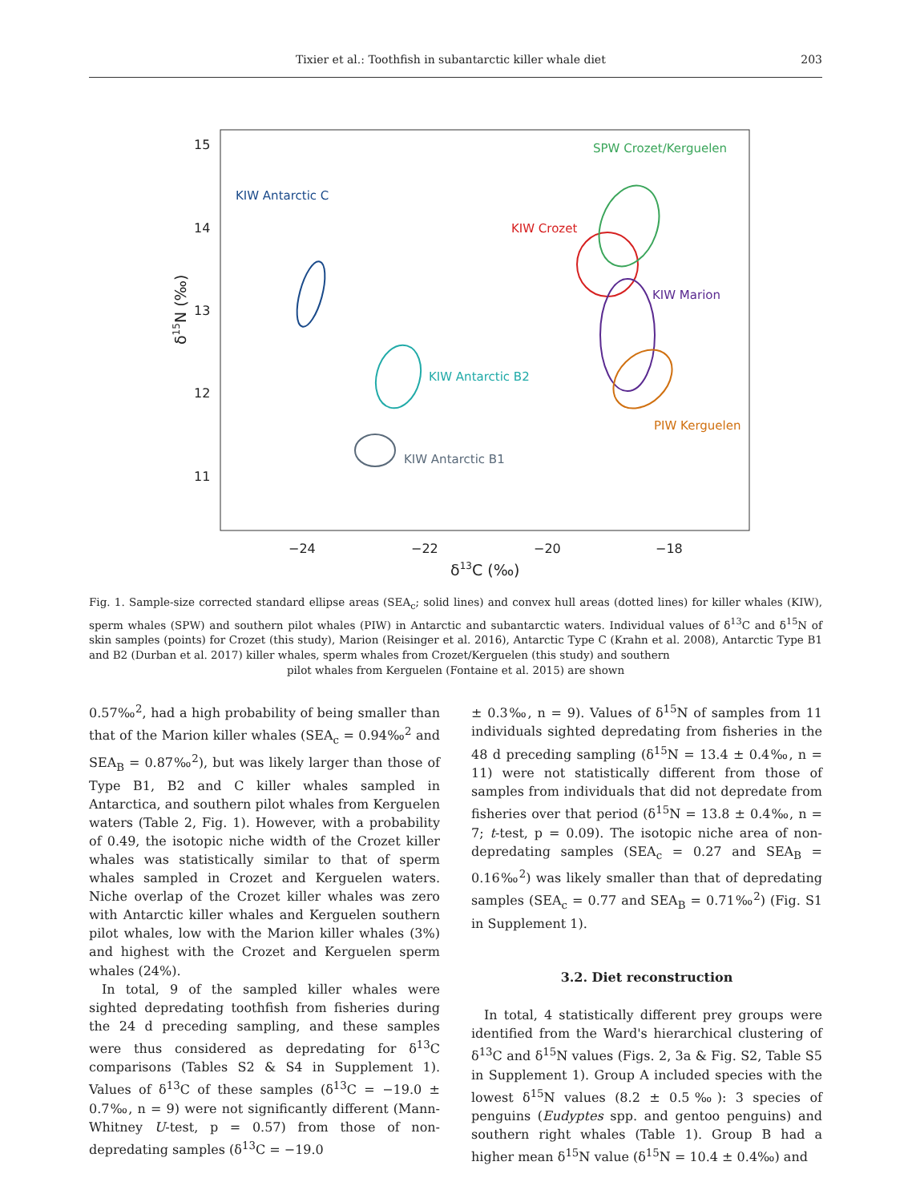Tixier et al.: Toothfish in subantarctic killer whale diet 203
15
14
13
12
11
−24
−22
−20
−18
δ13C (‰)
δ15N (‰)
KIW Antarctic C
SPW Crozet/Kerguelen
KIW Crozet
KIW Marion
KIW Antarctic B2
PIW Kerguelen
KIW Antarctic B1
Fig. 1. Sample-size corrected standard ellipse areas (SEA<sub>c</sub>; solid lines) and convex hull areas (dotted lines) for killer whales (KIW), sperm whales (SPW) and southern pilot whales (PIW) in Antarctic and subantarctic waters. Individual values of δ<sup>13</sup>C and δ<sup>15</sup>N of skin samples (points) for Crozet (this study), Marion (Reisinger et al. 2016), Antarctic Type C (Krahn et al. 2008), Antarctic Type B1 and B2 (Durban et al. 2017) killer whales, sperm whales from Crozet/Kerguelen (this study) and southern
pilot whales from Kerguelen (Fontaine et al. 2015) are shown
0.57‰<sup>2</sup>, had a high probability of being smaller than that of the Marion killer whales (SEA<sub>c</sub> = 0.94‰<sup>2</sup> and SEA<sub>B</sub> = 0.87‰<sup>2</sup>), but was likely larger than those of Type B1, B2 and C killer whales sampled in Antarctica, and southern pilot whales from Kerguelen waters (Table 2, Fig. 1). However, with a probability of 0.49, the isotopic niche width of the Crozet killer whales was statistically similar to that of sperm whales sampled in Crozet and Kerguelen waters. Niche overlap of the Crozet killer whales was zero with Antarctic killer whales and Kerguelen southern pilot whales, low with the Marion killer whales (3%) and highest with the Crozet and Kerguelen sperm whales (24%).
In total, 9 of the sampled killer whales were sighted depredating toothfish from fisheries during the 24 d preceding sampling, and these samples were thus considered as depredating for δ<sup>13</sup>C comparisons (Tables S2 & S4 in Supplement 1). Values of δ<sup>13</sup>C of these samples (δ<sup>13</sup>C = −19.0 ± 0.7‰, n = 9) were not significantly different (Mann-Whitney U-test, p = 0.57) from those of non-depredating samples (δ<sup>13</sup>C = −19.0
± 0.3‰, n = 9). Values of δ<sup>15</sup>N of samples from 11 individuals sighted depredating from fisheries in the 48 d preceding sampling (δ<sup>15</sup>N = 13.4 ± 0.4‰, n = 11) were not statistically different from those of samples from individuals that did not depredate from fisheries over that period (δ<sup>15</sup>N = 13.8 ± 0.4‰, n = 7; t-test, p = 0.09). The isotopic niche area of non-depredating samples (SEA<sub>c</sub> = 0.27 and SEA<sub>B</sub> = 0.16‰<sup>2</sup>) was likely smaller than that of depredating samples (SEA<sub>c</sub> = 0.77 and SEA<sub>B</sub> = 0.71‰<sup>2</sup>) (Fig. S1 in Supplement 1).
3.2. Diet reconstruction
In total, 4 statistically different prey groups were identified from the Ward's hierarchical clustering of δ<sup>13</sup>C and δ<sup>15</sup>N values (Figs. 2, 3a & Fig. S2, Table S5 in Supplement 1). Group A included species with the lowest δ<sup>15</sup>N values (8.2 ± 0.5‰): 3 species of penguins (Eudyptes spp. and gentoo penguins) and southern right whales (Table 1). Group B had a higher mean δ<sup>15</sup>N value (δ<sup>15</sup>N = 10.4 ± 0.4‰) and